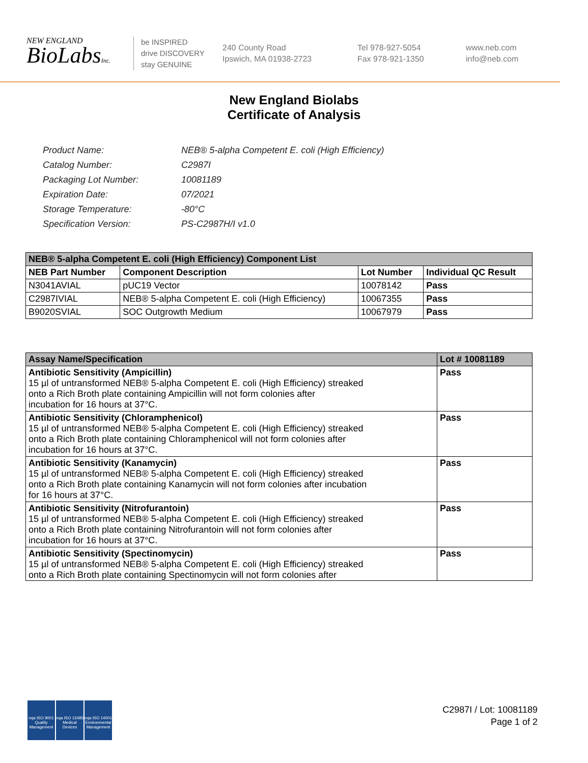NEW ENGLAND
BioLabsInc.
be INSPIRED
drive DISCOVERY
stay GENUINE
240 County Road
Ipswich, MA 01938-2723
Tel 978-927-5054
Fax 978-921-1350
www.neb.com
info@neb.com
New England Biolabs
Certificate of Analysis
| Product Name: | NEB® 5-alpha Competent E. coli (High Efficiency) |
| Catalog Number: | C2987I |
| Packaging Lot Number: | 10081189 |
| Expiration Date: | 07/2021 |
| Storage Temperature: | -80°C |
| Specification Version: | PS-C2987H/I v1.0 |
| NEB® 5-alpha Competent E. coli (High Efficiency) Component List | | | |
| --- | --- | --- | --- |
| NEB Part Number | Component Description | Lot Number | Individual QC Result |
| N3041AVIAL | pUC19 Vector | 10078142 | Pass |
| C2987IVIAL | NEB® 5-alpha Competent E. coli (High Efficiency) | 10067355 | Pass |
| B9020SVIAL | SOC Outgrowth Medium | 10067979 | Pass |
| Assay Name/Specification | Lot # 10081189 |
| --- | --- |
| Antibiotic Sensitivity (Ampicillin) 15 µl of untransformed NEB® 5-alpha Competent E. coli (High Efficiency) streaked onto a Rich Broth plate containing Ampicillin will not form colonies after incubation for 16 hours at 37°C. | Pass |
| Antibiotic Sensitivity (Chloramphenicol) 15 µl of untransformed NEB® 5-alpha Competent E. coli (High Efficiency) streaked onto a Rich Broth plate containing Chloramphenicol will not form colonies after incubation for 16 hours at 37°C. | Pass |
| Antibiotic Sensitivity (Kanamycin) 15 µl of untransformed NEB® 5-alpha Competent E. coli (High Efficiency) streaked onto a Rich Broth plate containing Kanamycin will not form colonies after incubation for 16 hours at 37°C. | Pass |
| Antibiotic Sensitivity (Nitrofurantoin) 15 µl of untransformed NEB® 5-alpha Competent E. coli (High Efficiency) streaked onto a Rich Broth plate containing Nitrofurantoin will not form colonies after incubation for 16 hours at 37°C. | Pass |
| Antibiotic Sensitivity (Spectinomycin) 15 µl of untransformed NEB® 5-alpha Competent E. coli (High Efficiency) streaked onto a Rich Broth plate containing Spectinomycin will not form colonies after | Pass |
nqa ISO 9001 Quality Management
nqa ISO 13485 Medical Devices
nqa ISO 14001 Environmental Management
C2987I / Lot: 10081189
Page 1 of 2